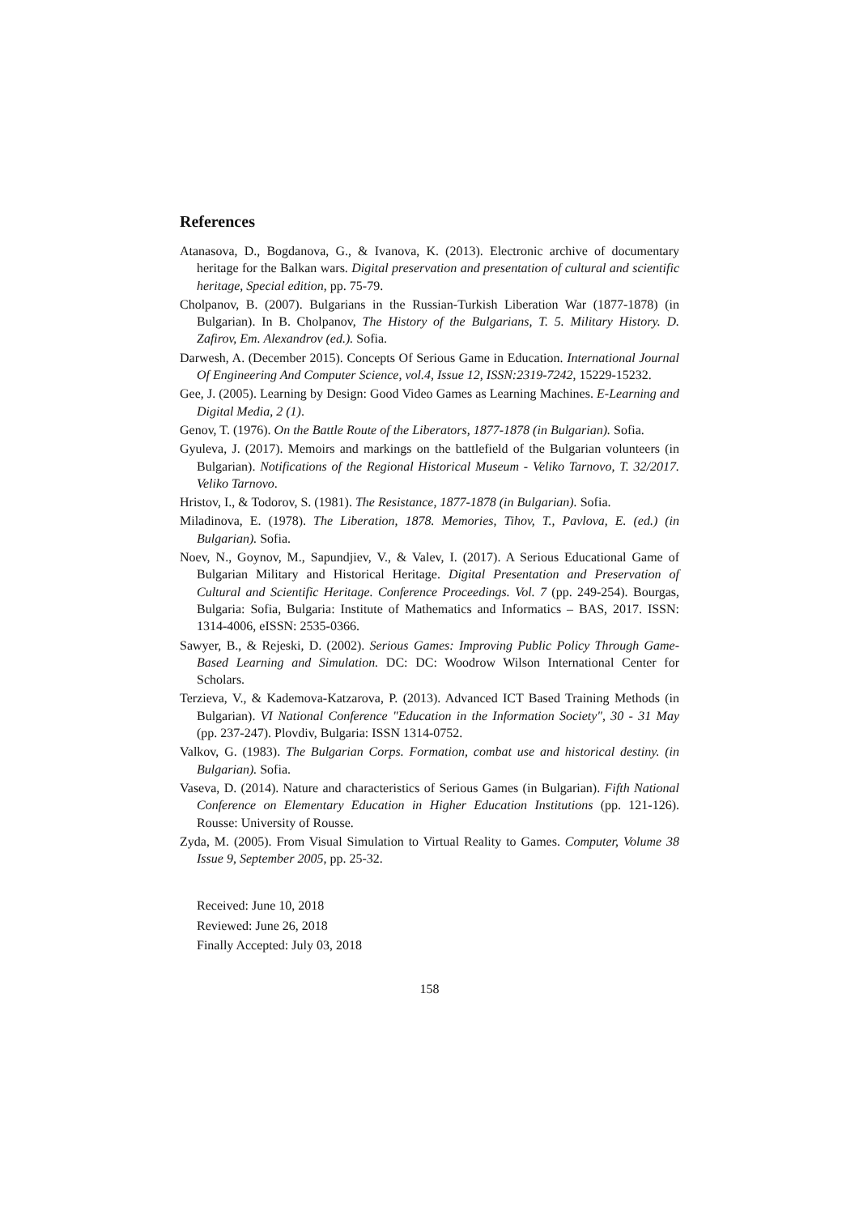References
Atanasova, D., Bogdanova, G., & Ivanova, K. (2013). Electronic archive of documentary heritage for the Balkan wars. Digital preservation and presentation of cultural and scientific heritage, Special edition, pp. 75-79.
Cholpanov, B. (2007). Bulgarians in the Russian-Turkish Liberation War (1877-1878) (in Bulgarian). In B. Cholpanov, The History of the Bulgarians, T. 5. Military History. D. Zafirov, Em. Alexandrov (ed.). Sofia.
Darwesh, A. (December 2015). Concepts Of Serious Game in Education. International Journal Of Engineering And Computer Science, vol.4, Issue 12, ISSN:2319-7242, 15229-15232.
Gee, J. (2005). Learning by Design: Good Video Games as Learning Machines. E-Learning and Digital Media, 2 (1).
Genov, T. (1976). On the Battle Route of the Liberators, 1877-1878 (in Bulgarian). Sofia.
Gyuleva, J. (2017). Memoirs and markings on the battlefield of the Bulgarian volunteers (in Bulgarian). Notifications of the Regional Historical Museum - Veliko Tarnovo, T. 32/2017. Veliko Tarnovo.
Hristov, I., & Todorov, S. (1981). The Resistance, 1877-1878 (in Bulgarian). Sofia.
Miladinova, E. (1978). The Liberation, 1878. Memories, Tihov, T., Pavlova, E. (ed.) (in Bulgarian). Sofia.
Noev, N., Goynov, M., Sapundjiev, V., & Valev, I. (2017). A Serious Educational Game of Bulgarian Military and Historical Heritage. Digital Presentation and Preservation of Cultural and Scientific Heritage. Conference Proceedings. Vol. 7 (pp. 249-254). Bourgas, Bulgaria: Sofia, Bulgaria: Institute of Mathematics and Informatics – BAS, 2017. ISSN: 1314-4006, eISSN: 2535-0366.
Sawyer, B., & Rejeski, D. (2002). Serious Games: Improving Public Policy Through Game-Based Learning and Simulation. DC: DC: Woodrow Wilson International Center for Scholars.
Terzieva, V., & Kademova-Katzarova, P. (2013). Advanced ICT Based Training Methods (in Bulgarian). VI National Conference "Education in the Information Society", 30 - 31 May (pp. 237-247). Plovdiv, Bulgaria: ISSN 1314-0752.
Valkov, G. (1983). The Bulgarian Corps. Formation, combat use and historical destiny. (in Bulgarian). Sofia.
Vaseva, D. (2014). Nature and characteristics of Serious Games (in Bulgarian). Fifth National Conference on Elementary Education in Higher Education Institutions (pp. 121-126). Rousse: University of Rousse.
Zyda, M. (2005). From Visual Simulation to Virtual Reality to Games. Computer, Volume 38 Issue 9, September 2005, pp. 25-32.
Received: June 10, 2018
Reviewed: June 26, 2018
Finally Accepted: July 03, 2018
158